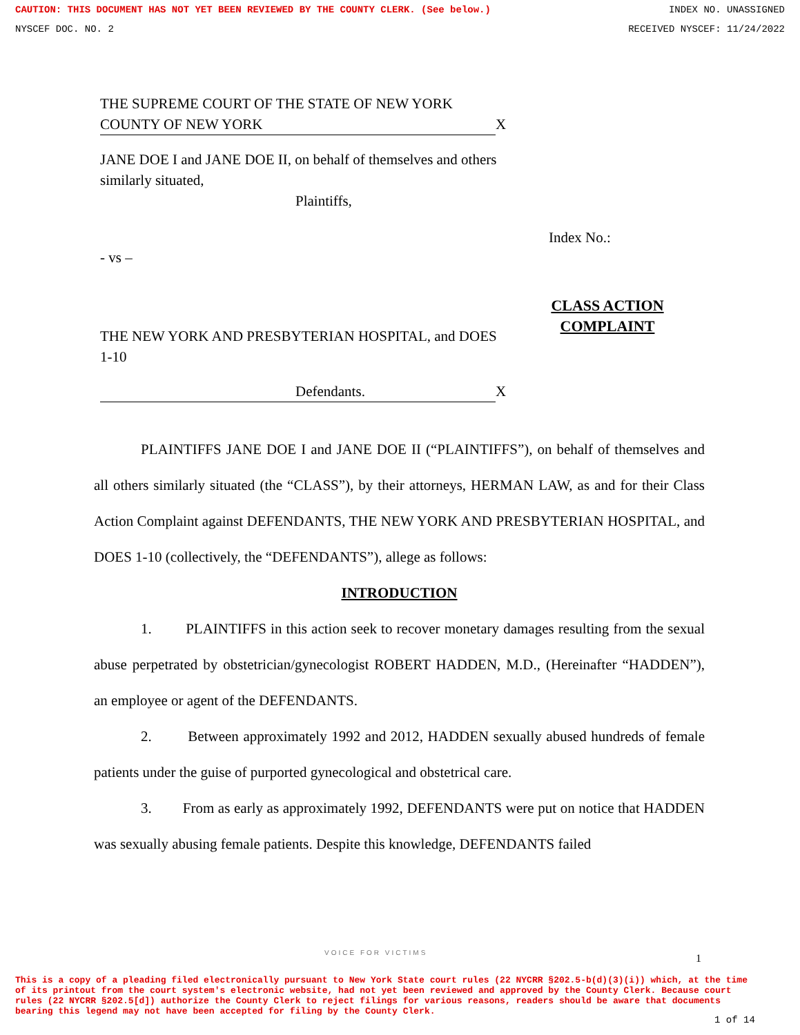CAUTION: THIS DOCUMENT HAS NOT YET BEEN REVIEWED BY THE COUNTY CLERK. (See below.) INDEX NO. UNASSIGNED
NYSCEF DOC. NO. 2 RECEIVED NYSCEF: 11/24/2022
THE SUPREME COURT OF THE STATE OF NEW YORK
COUNTY OF NEW YORK X
JANE DOE I and JANE DOE II, on behalf of themselves and others similarly situated,
Plaintiffs,
- vs –
THE NEW YORK AND PRESBYTERIAN HOSPITAL, and DOES 1-10
Defendants. X
Index No.:
CLASS ACTION COMPLAINT
PLAINTIFFS JANE DOE I and JANE DOE II (“PLAINTIFFS”), on behalf of themselves and all others similarly situated (the “CLASS”), by their attorneys, HERMAN LAW, as and for their Class Action Complaint against DEFENDANTS, THE NEW YORK AND PRESBYTERIAN HOSPITAL, and DOES 1-10 (collectively, the “DEFENDANTS”), allege as follows:
INTRODUCTION
1. PLAINTIFFS in this action seek to recover monetary damages resulting from the sexual abuse perpetrated by obstetrician/gynecologist ROBERT HADDEN, M.D., (Hereinafter “HADDEN”), an employee or agent of the DEFENDANTS.
2. Between approximately 1992 and 2012, HADDEN sexually abused hundreds of female patients under the guise of purported gynecological and obstetrical care.
3. From as early as approximately 1992, DEFENDANTS were put on notice that HADDEN was sexually abusing female patients. Despite this knowledge, DEFENDANTS failed
VOICE FOR VICTIMS 1
This is a copy of a pleading filed electronically pursuant to New York State court rules (22 NYCRR §202.5-b(d)(3)(i)) which, at the time of its printout from the court system's electronic website, had not yet been reviewed and approved by the County Clerk. Because court rules (22 NYCRR §202.5[d]) authorize the County Clerk to reject filings for various reasons, readers should be aware that documents bearing this legend may not have been accepted for filing by the County Clerk.
1 of 14